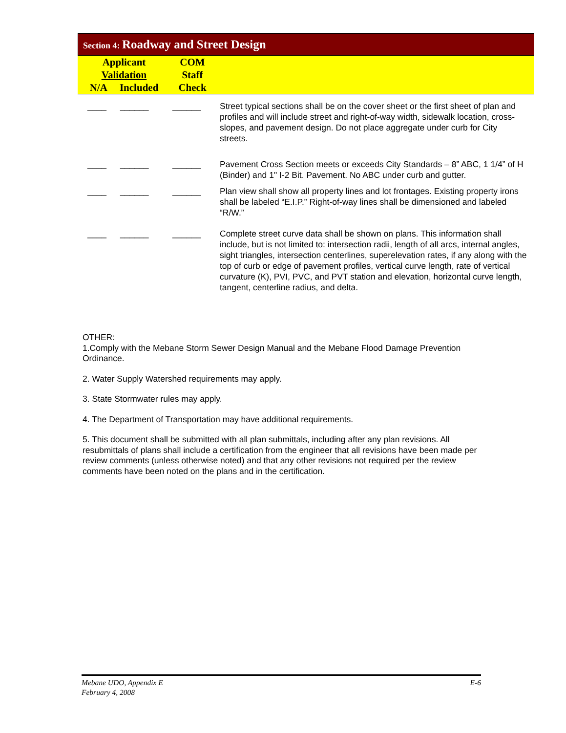Section 4: Roadway and Street Design
| Applicant Validation N/A Included | COM Staff Check |
| ____ | ______ | ______ | Street typical sections shall be on the cover sheet or the first sheet of plan and profiles and will include street and right-of-way width, sidewalk location, cross-slopes, and pavement design. Do not place aggregate under curb for City streets. |
| ____ | ______ | ______ | Pavement Cross Section meets or exceeds City Standards – 8” ABC, 1 1/4” of H (Binder) and 1" I-2 Bit. Pavement. No ABC under curb and gutter. |
| ____ | ______ | ______ | Plan view shall show all property lines and lot frontages. Existing property irons shall be labeled “E.I.P.” Right-of-way lines shall be dimensioned and labeled “R/W.” |
| ____ | ______ | ______ | Complete street curve data shall be shown on plans. This information shall include, but is not limited to: intersection radii, length of all arcs, internal angles, sight triangles, intersection centerlines, superelevation rates, if any along with the top of curb or edge of pavement profiles, vertical curve length, rate of vertical curvature (K), PVI, PVC, and PVT station and elevation, horizontal curve length, tangent, centerline radius, and delta. |
OTHER:
1.Comply with the Mebane Storm Sewer Design Manual and the Mebane Flood Damage Prevention Ordinance.
2. Water Supply Watershed requirements may apply.
3. State Stormwater rules may apply.
4. The Department of Transportation may have additional requirements.
5. This document shall be submitted with all plan submittals, including after any plan revisions. All resubmittals of plans shall include a certification from the engineer that all revisions have been made per review comments (unless otherwise noted) and that any other revisions not required per the review comments have been noted on the plans and in the certification.
Mebane UDO, Appendix E
February 4, 2008
E-6